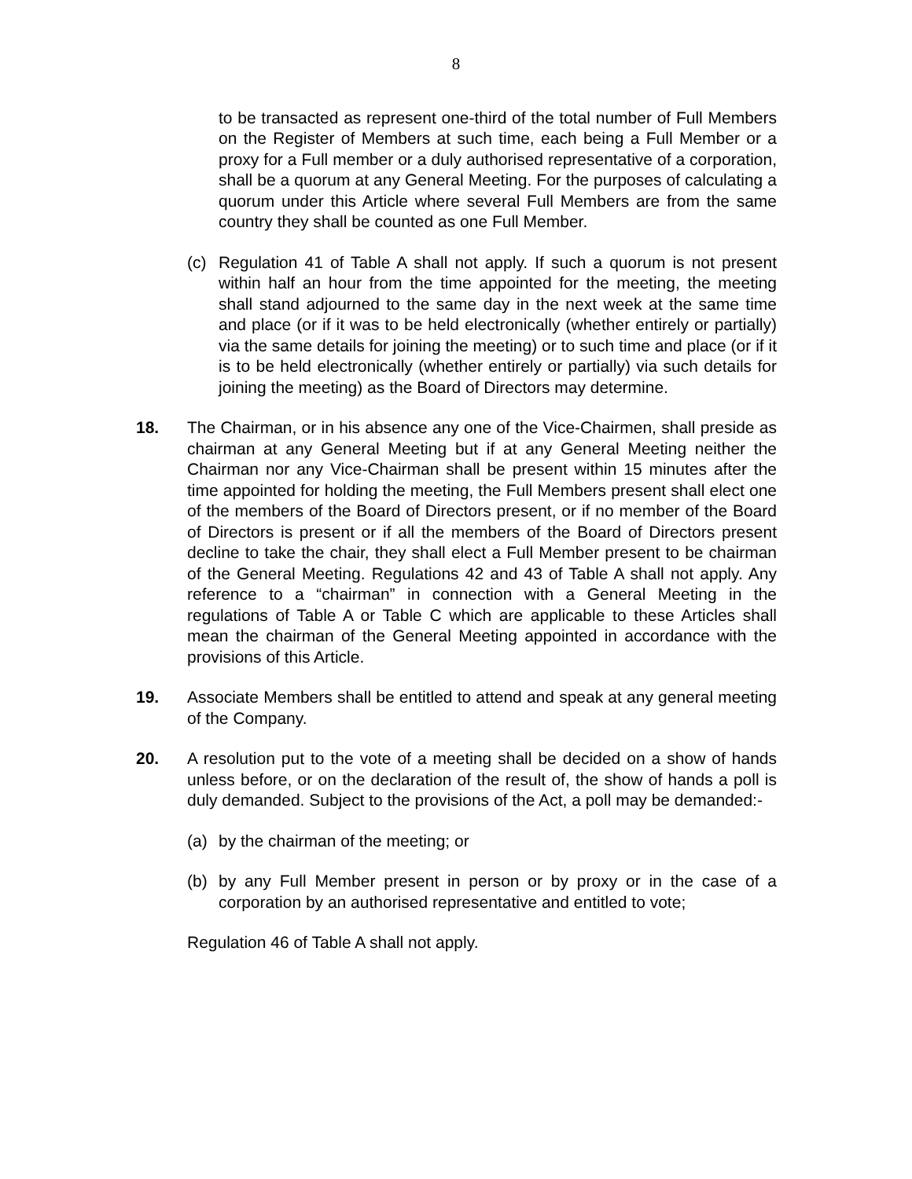8
to be transacted as represent one-third of the total number of Full Members on the Register of Members at such time, each being a Full Member or a proxy for a Full member or a duly authorised representative of a corporation, shall be a quorum at any General Meeting. For the purposes of calculating a quorum under this Article where several Full Members are from the same country they shall be counted as one Full Member.
(c) Regulation 41 of Table A shall not apply. If such a quorum is not present within half an hour from the time appointed for the meeting, the meeting shall stand adjourned to the same day in the next week at the same time and place (or if it was to be held electronically (whether entirely or partially) via the same details for joining the meeting) or to such time and place (or if it is to be held electronically (whether entirely or partially) via such details for joining the meeting) as the Board of Directors may determine.
18. The Chairman, or in his absence any one of the Vice-Chairmen, shall preside as chairman at any General Meeting but if at any General Meeting neither the Chairman nor any Vice-Chairman shall be present within 15 minutes after the time appointed for holding the meeting, the Full Members present shall elect one of the members of the Board of Directors present, or if no member of the Board of Directors is present or if all the members of the Board of Directors present decline to take the chair, they shall elect a Full Member present to be chairman of the General Meeting. Regulations 42 and 43 of Table A shall not apply. Any reference to a “chairman” in connection with a General Meeting in the regulations of Table A or Table C which are applicable to these Articles shall mean the chairman of the General Meeting appointed in accordance with the provisions of this Article.
19. Associate Members shall be entitled to attend and speak at any general meeting of the Company.
20. A resolution put to the vote of a meeting shall be decided on a show of hands unless before, or on the declaration of the result of, the show of hands a poll is duly demanded. Subject to the provisions of the Act, a poll may be demanded:-
(a) by the chairman of the meeting; or
(b) by any Full Member present in person or by proxy or in the case of a corporation by an authorised representative and entitled to vote;
Regulation 46 of Table A shall not apply.